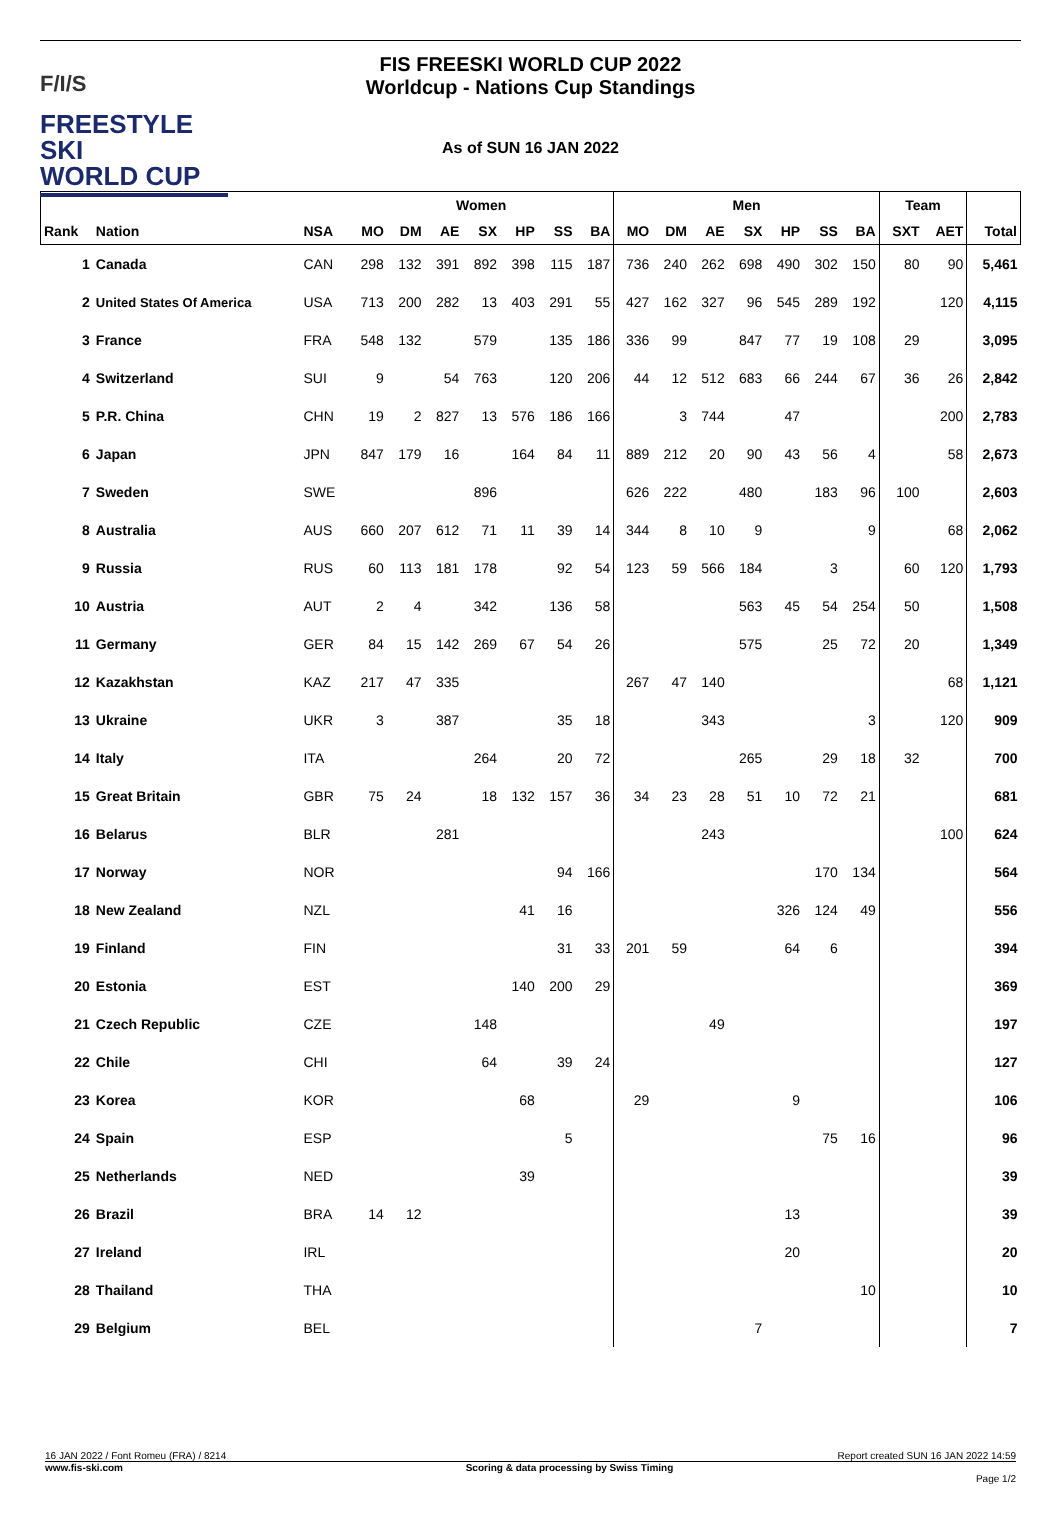F/I/S
FREESTYLE SKI
WORLD CUP
FIS FREESKI WORLD CUP 2022
Worldcup - Nations Cup Standings
As of SUN 16 JAN 2022
| | | | Women | | | | | | | Men | | | | | | | Team | | |
| --- | --- | --- | --- | --- | --- | --- | --- | --- | --- | --- | --- | --- | --- | --- | --- | --- | --- | --- | --- |
| Rank | Nation | NSA | MO | DM | AE | SX | HP | SS | BA | MO | DM | AE | SX | HP | SS | BA | SXT | AET | Total |
| 1 | Canada | CAN | 298 | 132 | 391 | 892 | 398 | 115 | 187 | 736 | 240 | 262 | 698 | 490 | 302 | 150 | 80 | 90 | 5,461 |
| 2 | United States Of America | USA | 713 | 200 | 282 | 13 | 403 | 291 | 55 | 427 | 162 | 327 | 96 | 545 | 289 | 192 | | 120 | 4,115 |
| 3 | France | FRA | 548 | 132 | | 579 | | 135 | 186 | 336 | 99 | | 847 | 77 | 19 | 108 | 29 | | 3,095 |
| 4 | Switzerland | SUI | 9 | | 54 | 763 | | 120 | 206 | 44 | 12 | 512 | 683 | 66 | 244 | 67 | 36 | 26 | 2,842 |
| 5 | P.R. China | CHN | 19 | 2 | 827 | 13 | 576 | 186 | 166 | | 3 | 744 | | 47 | | | | 200 | 2,783 |
| 6 | Japan | JPN | 847 | 179 | 16 | | 164 | 84 | 11 | 889 | 212 | 20 | 90 | 43 | 56 | 4 | | 58 | 2,673 |
| 7 | Sweden | SWE | | | | 896 | | | | 626 | 222 | | 480 | | 183 | 96 | 100 | | 2,603 |
| 8 | Australia | AUS | 660 | 207 | 612 | 71 | 11 | 39 | 14 | 344 | 8 | 10 | 9 | | | 9 | | 68 | 2,062 |
| 9 | Russia | RUS | 60 | 113 | 181 | 178 | | 92 | 54 | 123 | 59 | 566 | 184 | | 3 | | 60 | 120 | 1,793 |
| 10 | Austria | AUT | 2 | 4 | | 342 | | 136 | 58 | | | | 563 | 45 | 54 | 254 | 50 | | 1,508 |
| 11 | Germany | GER | 84 | 15 | 142 | 269 | 67 | 54 | 26 | | | | 575 | | 25 | 72 | 20 | | 1,349 |
| 12 | Kazakhstan | KAZ | 217 | 47 | 335 | | | | | 267 | 47 | 140 | | | | | | 68 | 1,121 |
| 13 | Ukraine | UKR | 3 | | 387 | | | 35 | 18 | | | 343 | | | | 3 | | 120 | 909 |
| 14 | Italy | ITA | | | | 264 | | 20 | 72 | | | | 265 | | 29 | 18 | 32 | | 700 |
| 15 | Great Britain | GBR | 75 | 24 | | 18 | 132 | 157 | 36 | 34 | 23 | 28 | 51 | 10 | 72 | 21 | | | 681 |
| 16 | Belarus | BLR | | | 281 | | | | | | | 243 | | | | | | 100 | 624 |
| 17 | Norway | NOR | | | | | | 94 | 166 | | | | | | 170 | 134 | | | 564 |
| 18 | New Zealand | NZL | | | | | 41 | 16 | | | | | | 326 | 124 | 49 | | | 556 |
| 19 | Finland | FIN | | | | | | 31 | 33 | 201 | 59 | | | 64 | 6 | | | | 394 |
| 20 | Estonia | EST | | | | | 140 | 200 | 29 | | | | | | | | | | 369 |
| 21 | Czech Republic | CZE | | | | 148 | | | | | | 49 | | | | | | | 197 |
| 22 | Chile | CHI | | | | 64 | | 39 | 24 | | | | | | | | | | 127 |
| 23 | Korea | KOR | | | | | 68 | | | 29 | | | | 9 | | | | | 106 |
| 24 | Spain | ESP | | | | | | 5 | | | | | | | 75 | 16 | | | 96 |
| 25 | Netherlands | NED | | | | | 39 | | | | | | | | | | | | 39 |
| 26 | Brazil | BRA | 14 | 12 | | | | | | | | | | 13 | | | | | 39 |
| 27 | Ireland | IRL | | | | | | | | | | | | 20 | | | | | 20 |
| 28 | Thailand | THA | | | | | | | | | | | | | | 10 | | | 10 |
| 29 | Belgium | BEL | | | | | | | | | | | 7 | | | | | | 7 |
16 JAN 2022 / Font Romeu (FRA) / 8214 Report created SUN 16 JAN 2022 14:59
www.fis-ski.com Scoring & data processing by Swiss Timing
Page 1/2